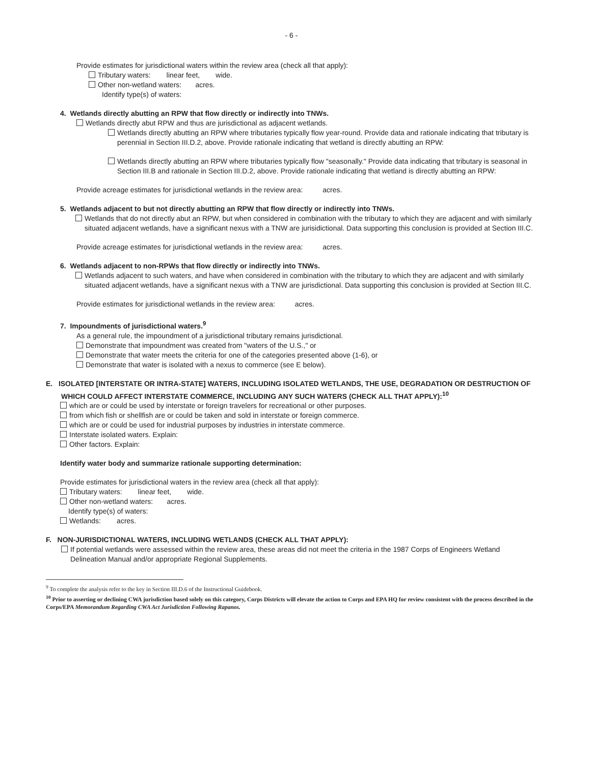- 6 -
Provide estimates for jurisdictional waters within the review area (check all that apply):
Tributary waters: linear feet, wide.
Other non-wetland waters: acres.
Identify type(s) of waters:
4. Wetlands directly abutting an RPW that flow directly or indirectly into TNWs.
Wetlands directly abut RPW and thus are jurisdictional as adjacent wetlands.
Wetlands directly abutting an RPW where tributaries typically flow year-round. Provide data and rationale indicating that tributary is perennial in Section III.D.2, above. Provide rationale indicating that wetland is directly abutting an RPW:
Wetlands directly abutting an RPW where tributaries typically flow "seasonally." Provide data indicating that tributary is seasonal in Section III.B and rationale in Section III.D.2, above. Provide rationale indicating that wetland is directly abutting an RPW:
Provide acreage estimates for jurisdictional wetlands in the review area: acres.
5. Wetlands adjacent to but not directly abutting an RPW that flow directly or indirectly into TNWs.
Wetlands that do not directly abut an RPW, but when considered in combination with the tributary to which they are adjacent and with similarly situated adjacent wetlands, have a significant nexus with a TNW are jurisidictional. Data supporting this conclusion is provided at Section III.C.
Provide acreage estimates for jurisdictional wetlands in the review area: acres.
6. Wetlands adjacent to non-RPWs that flow directly or indirectly into TNWs.
Wetlands adjacent to such waters, and have when considered in combination with the tributary to which they are adjacent and with similarly situated adjacent wetlands, have a significant nexus with a TNW are jurisdictional. Data supporting this conclusion is provided at Section III.C.
Provide estimates for jurisdictional wetlands in the review area: acres.
7. Impoundments of jurisdictional waters.<sup>9</sup>
As a general rule, the impoundment of a jurisdictional tributary remains jurisdictional.
Demonstrate that impoundment was created from "waters of the U.S.," or
Demonstrate that water meets the criteria for one of the categories presented above (1-6), or
Demonstrate that water is isolated with a nexus to commerce (see E below).
E. ISOLATED [INTERSTATE OR INTRA-STATE] WATERS, INCLUDING ISOLATED WETLANDS, THE USE, DEGRADATION OR DESTRUCTION OF WHICH COULD AFFECT INTERSTATE COMMERCE, INCLUDING ANY SUCH WATERS (CHECK ALL THAT APPLY):<sup>10</sup>
which are or could be used by interstate or foreign travelers for recreational or other purposes.
from which fish or shellfish are or could be taken and sold in interstate or foreign commerce.
which are or could be used for industrial purposes by industries in interstate commerce.
Interstate isolated waters. Explain:
Other factors. Explain:
Identify water body and summarize rationale supporting determination:
Provide estimates for jurisdictional waters in the review area (check all that apply):
Tributary waters: linear feet, wide.
Other non-wetland waters: acres.
Identify type(s) of waters:
Wetlands: acres.
F. NON-JURISDICTIONAL WATERS, INCLUDING WETLANDS (CHECK ALL THAT APPLY):
If potential wetlands were assessed within the review area, these areas did not meet the criteria in the 1987 Corps of Engineers Wetland Delineation Manual and/or appropriate Regional Supplements.
<sup>9</sup> To complete the analysis refer to the key in Section III.D.6 of the Instructional Guidebook.
<sup>10</sup> Prior to asserting or declining CWA jurisdiction based solely on this category, Corps Districts will elevate the action to Corps and EPA HQ for review consistent with the process described in the Corps/EPA Memorandum Regarding CWA Act Jurisdiction Following Rapanos.